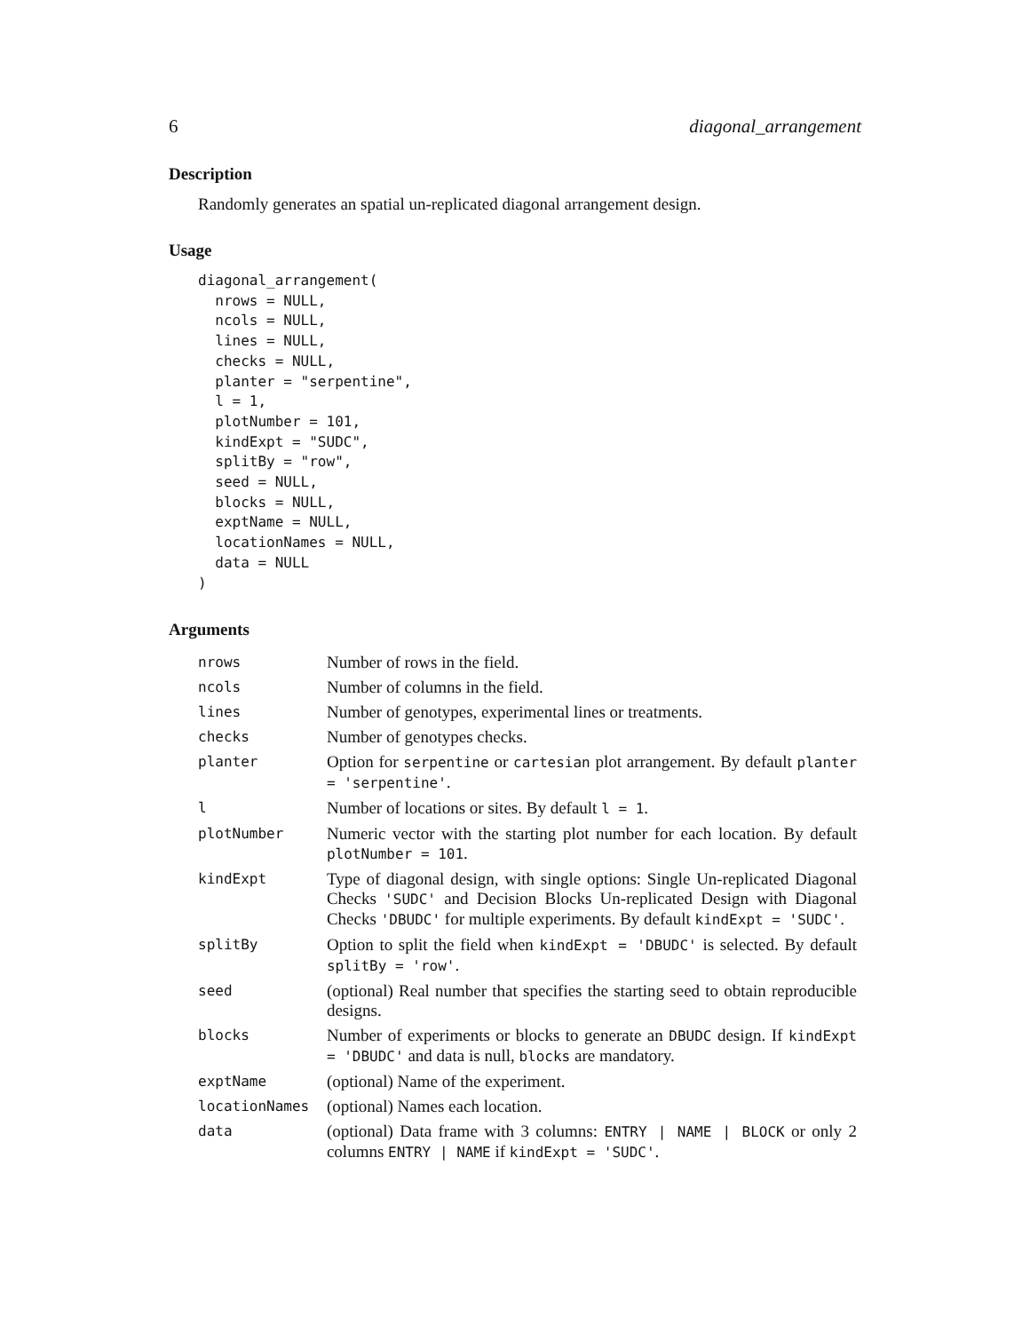6 diagonal_arrangement
Description
Randomly generates an spatial un-replicated diagonal arrangement design.
Usage
diagonal_arrangement(
  nrows = NULL,
  ncols = NULL,
  lines = NULL,
  checks = NULL,
  planter = "serpentine",
  l = 1,
  plotNumber = 101,
  kindExpt = "SUDC",
  splitBy = "row",
  seed = NULL,
  blocks = NULL,
  exptName = NULL,
  locationNames = NULL,
  data = NULL
)
Arguments
| nrows | Number of rows in the field. |
| ncols | Number of columns in the field. |
| lines | Number of genotypes, experimental lines or treatments. |
| checks | Number of genotypes checks. |
| planter | Option for serpentine or cartesian plot arrangement. By default planter = 'serpentine' . |
| l | Number of locations or sites. By default l = 1 . |
| plotNumber | Numeric vector with the starting plot number for each location. By default plotNumber = 101 . |
| kindExpt | Type of diagonal design, with single options: Single Un-replicated Diagonal Checks 'SUDC' and Decision Blocks Un-replicated Design with Diagonal Checks 'DBUDC' for multiple experiments. By default kindExpt = 'SUDC' . |
| splitBy | Option to split the field when kindExpt = 'DBUDC' is selected. By default splitBy = 'row' . |
| seed | (optional) Real number that specifies the starting seed to obtain reproducible designs. |
| blocks | Number of experiments or blocks to generate an DBUDC design. If kindExpt = 'DBUDC' and data is null, blocks are mandatory. |
| exptName | (optional) Name of the experiment. |
| locationNames | (optional) Names each location. |
| data | (optional) Data frame with 3 columns: ENTRY / NAME / BLOCK or only 2 columns ENTRY / NAME if kindExpt = 'SUDC' . |